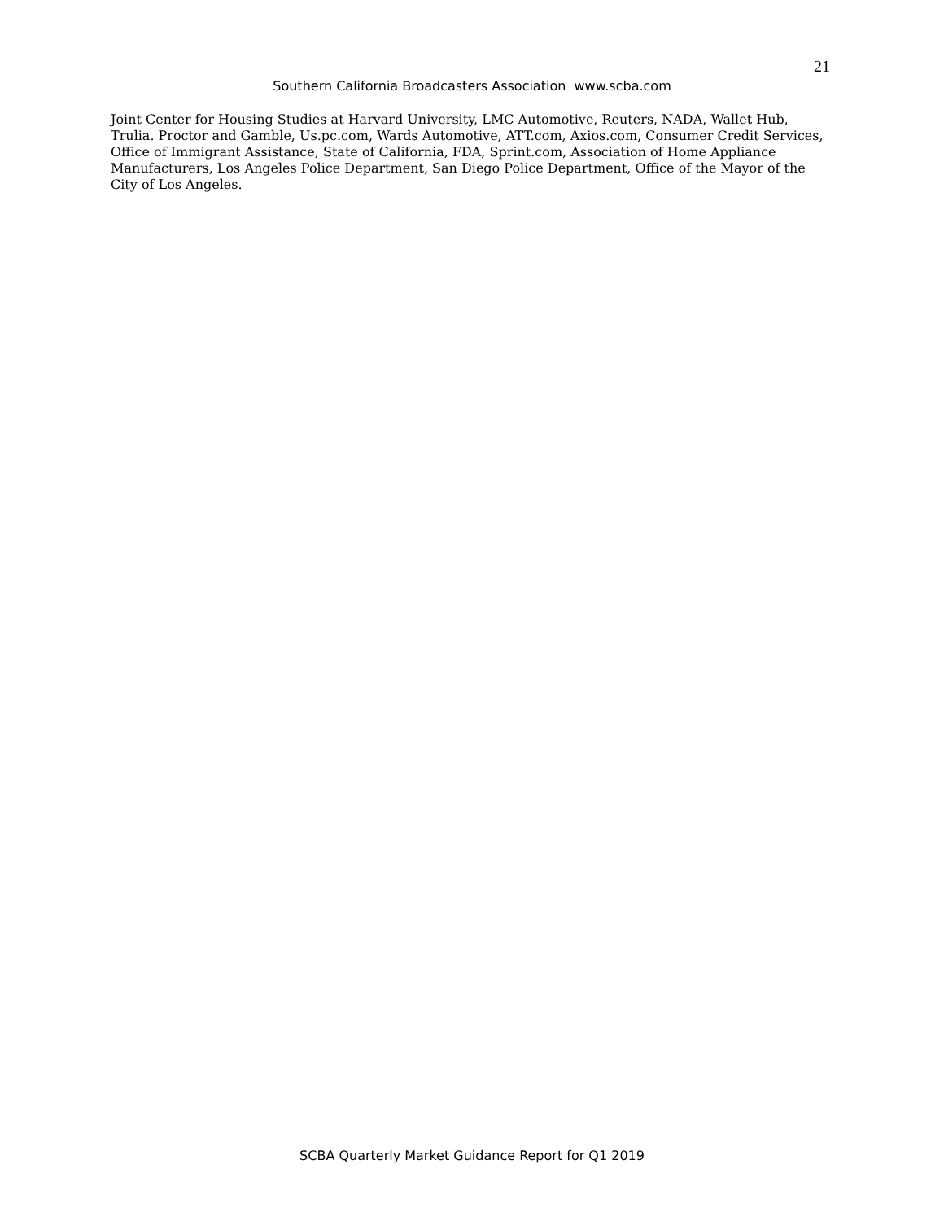21
Southern California Broadcasters Association www.scba.com
Joint Center for Housing Studies at Harvard University, LMC Automotive, Reuters, NADA, Wallet Hub, Trulia. Proctor and Gamble, Us.pc.com, Wards Automotive, ATT.com, Axios.com, Consumer Credit Services, Office of Immigrant Assistance, State of California, FDA, Sprint.com, Association of Home Appliance Manufacturers, Los Angeles Police Department, San Diego Police Department, Office of the Mayor of the City of Los Angeles.
SCBA Quarterly Market Guidance Report for Q1 2019